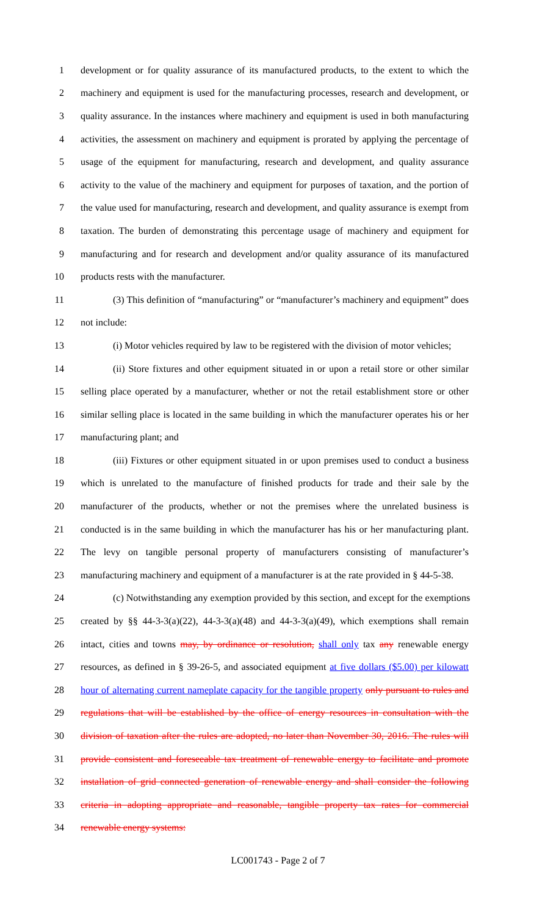1 development or for quality assurance of its manufactured products, to the extent to which the
2 machinery and equipment is used for the manufacturing processes, research and development, or
3 quality assurance. In the instances where machinery and equipment is used in both manufacturing
4 activities, the assessment on machinery and equipment is prorated by applying the percentage of
5 usage of the equipment for manufacturing, research and development, and quality assurance
6 activity to the value of the machinery and equipment for purposes of taxation, and the portion of
7 the value used for manufacturing, research and development, and quality assurance is exempt from
8 taxation. The burden of demonstrating this percentage usage of machinery and equipment for
9 manufacturing and for research and development and/or quality assurance of its manufactured
10 products rests with the manufacturer.
11 (3) This definition of “manufacturing” or “manufacturer’s machinery and equipment” does
12 not include:
13 (i) Motor vehicles required by law to be registered with the division of motor vehicles;
14 (ii) Store fixtures and other equipment situated in or upon a retail store or other similar
15 selling place operated by a manufacturer, whether or not the retail establishment store or other
16 similar selling place is located in the same building in which the manufacturer operates his or her
17 manufacturing plant; and
18 (iii) Fixtures or other equipment situated in or upon premises used to conduct a business
19 which is unrelated to the manufacture of finished products for trade and their sale by the
20 manufacturer of the products, whether or not the premises where the unrelated business is
21 conducted is in the same building in which the manufacturer has his or her manufacturing plant.
22 The levy on tangible personal property of manufacturers consisting of manufacturer’s
23 manufacturing machinery and equipment of a manufacturer is at the rate provided in § 44-5-38.
24 (c) Notwithstanding any exemption provided by this section, and except for the exemptions
25 created by §§ 44-3-3(a)(22), 44-3-3(a)(48) and 44-3-3(a)(49), which exemptions shall remain
26 intact, cities and towns may, by ordinance or resolution, shall only tax any renewable energy
27 resources, as defined in § 39-26-5, and associated equipment at five dollars ($5.00) per kilowatt
28 hour of alternating current nameplate capacity for the tangible property only pursuant to rules and
29 regulations that will be established by the office of energy resources in consultation with the
30 division of taxation after the rules are adopted, no later than November 30, 2016. The rules will
31 provide consistent and foreseeable tax treatment of renewable energy to facilitate and promote
32 installation of grid connected generation of renewable energy and shall consider the following
33 criteria in adopting appropriate and reasonable, tangible property tax rates for commercial
34 renewable energy systems:
LC001743 - Page 2 of 7